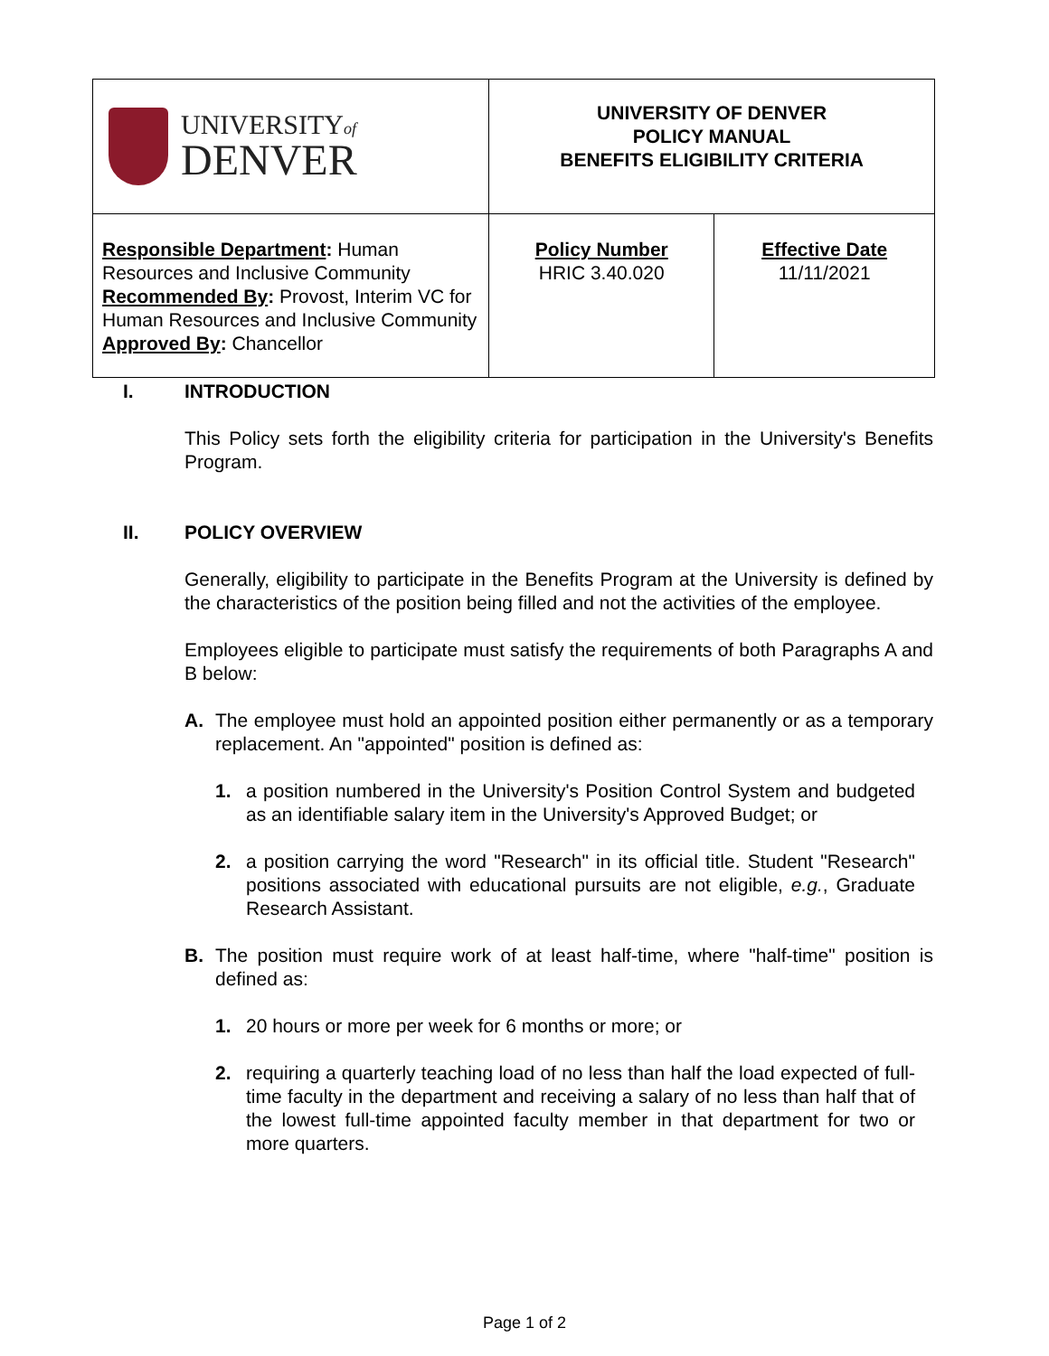| UNIVERSITY of DENVER | UNIVERSITY OF DENVER POLICY MANUAL BENEFITS ELIGIBILITY CRITERIA | |
| Responsible Department : Human Resources and Inclusive Community Recommended By : Provost, Interim VC for Human Resources and Inclusive Community Approved By : Chancellor | Policy Number HRIC 3.40.020 | Effective Date 11/11/2021 |
I. INTRODUCTION
This Policy sets forth the eligibility criteria for participation in the University's Benefits Program.
II. POLICY OVERVIEW
Generally, eligibility to participate in the Benefits Program at the University is defined by the characteristics of the position being filled and not the activities of the employee.
Employees eligible to participate must satisfy the requirements of both Paragraphs A and B below:
A. The employee must hold an appointed position either permanently or as a temporary replacement. An "appointed" position is defined as:
1. a position numbered in the University's Position Control System and budgeted as an identifiable salary item in the University's Approved Budget; or
2. a position carrying the word "Research" in its official title. Student "Research" positions associated with educational pursuits are not eligible, e.g., Graduate Research Assistant.
B. The position must require work of at least half-time, where "half-time" position is defined as:
1. 20 hours or more per week for 6 months or more; or
2. requiring a quarterly teaching load of no less than half the load expected of full-time faculty in the department and receiving a salary of no less than half that of the lowest full-time appointed faculty member in that department for two or more quarters.
Page 1 of 2